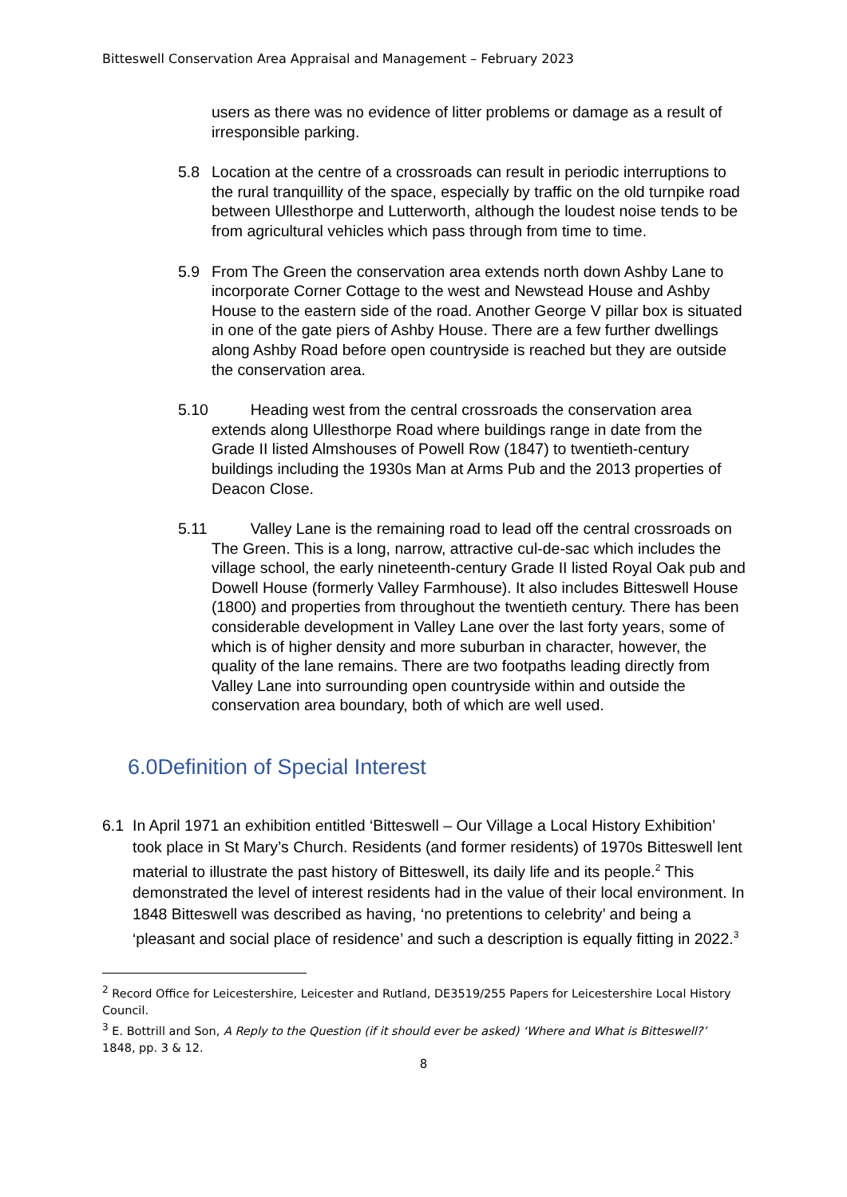Bitteswell Conservation Area Appraisal and Management – February 2023
users as there was no evidence of litter problems or damage as a result of irresponsible parking.
5.8 Location at the centre of a crossroads can result in periodic interruptions to the rural tranquillity of the space, especially by traffic on the old turnpike road between Ullesthorpe and Lutterworth, although the loudest noise tends to be from agricultural vehicles which pass through from time to time.
5.9 From The Green the conservation area extends north down Ashby Lane to incorporate Corner Cottage to the west and Newstead House and Ashby House to the eastern side of the road. Another George V pillar box is situated in one of the gate piers of Ashby House. There are a few further dwellings along Ashby Road before open countryside is reached but they are outside the conservation area.
5.10
Heading west from the central crossroads the conservation area extends along Ullesthorpe Road where buildings range in date from the Grade II listed Almshouses of Powell Row (1847) to twentieth-century buildings including the 1930s Man at Arms Pub and the 2013 properties of Deacon Close.
5.11
Valley Lane is the remaining road to lead off the central crossroads on The Green. This is a long, narrow, attractive cul-de-sac which includes the village school, the early nineteenth-century Grade II listed Royal Oak pub and Dowell House (formerly Valley Farmhouse). It also includes Bitteswell House (1800) and properties from throughout the twentieth century. There has been considerable development in Valley Lane over the last forty years, some of which is of higher density and more suburban in character, however, the quality of the lane remains. There are two footpaths leading directly from Valley Lane into surrounding open countryside within and outside the conservation area boundary, both of which are well used.
6.0Definition of Special Interest
6.1 In April 1971 an exhibition entitled ‘Bitteswell – Our Village a Local History Exhibition’ took place in St Mary’s Church. Residents (and former residents) of 1970s Bitteswell lent material to illustrate the past history of Bitteswell, its daily life and its people.<sup>2</sup> This demonstrated the level of interest residents had in the value of their local environment. In 1848 Bitteswell was described as having, ‘no pretentions to celebrity’ and being a ‘pleasant and social place of residence’ and such a description is equally fitting in 2022.<sup>3</sup>
<sup>2</sup> Record Office for Leicestershire, Leicester and Rutland, DE3519/255 Papers for Leicestershire Local History Council.
<sup>3</sup> E. Bottrill and Son, A Reply to the Question (if it should ever be asked) ‘Where and What is Bitteswell?’ 1848, pp. 3 & 12.
8